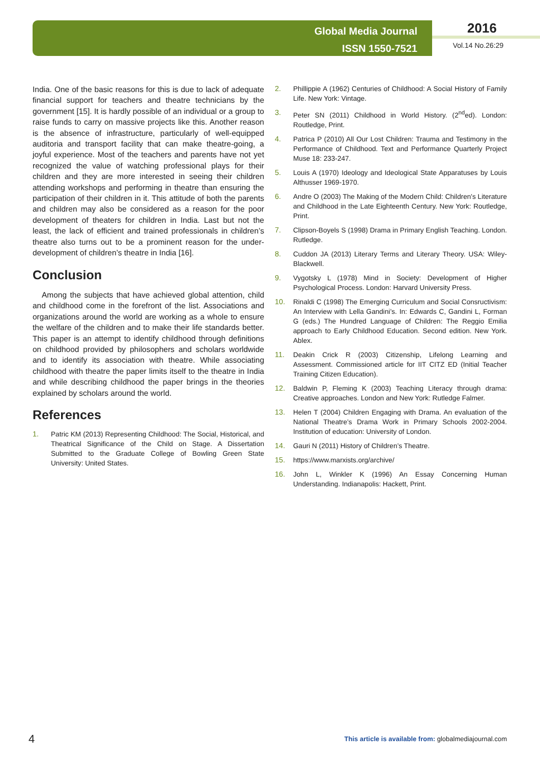Global Media Journal
ISSN 1550-7521
2016
Vol.14 No.26:29
India. One of the basic reasons for this is due to lack of adequate financial support for teachers and theatre technicians by the government [15]. It is hardly possible of an individual or a group to raise funds to carry on massive projects like this. Another reason is the absence of infrastructure, particularly of well-equipped auditoria and transport facility that can make theatre-going, a joyful experience. Most of the teachers and parents have not yet recognized the value of watching professional plays for their children and they are more interested in seeing their children attending workshops and performing in theatre than ensuring the participation of their children in it. This attitude of both the parents and children may also be considered as a reason for the poor development of theaters for children in India. Last but not the least, the lack of efficient and trained professionals in children’s theatre also turns out to be a prominent reason for the under-development of children’s theatre in India [16].
Conclusion
Among the subjects that have achieved global attention, child and childhood come in the forefront of the list. Associations and organizations around the world are working as a whole to ensure the welfare of the children and to make their life standards better. This paper is an attempt to identify childhood through definitions on childhood provided by philosophers and scholars worldwide and to identify its association with theatre. While associating childhood with theatre the paper limits itself to the theatre in India and while describing childhood the paper brings in the theories explained by scholars around the world.
References
1. Patric KM (2013) Representing Childhood: The Social, Historical, and Theatrical Significance of the Child on Stage. A Dissertation Submitted to the Graduate College of Bowling Green State University: United States.
2. Phillippie A (1962) Centuries of Childhood: A Social History of Family Life. New York: Vintage.
3. Peter SN (2011) Childhood in World History. (2<sup>nd</sup>ed). London: Routledge, Print.
4. Patrica P (2010) All Our Lost Children: Trauma and Testimony in the Performance of Childhood. Text and Performance Quarterly Project Muse 18: 233-247.
5. Louis A (1970) Ideology and Ideological State Apparatuses by Louis Althusser 1969-1970.
6. Andre O (2003) The Making of the Modern Child: Children's Literature and Childhood in the Late Eighteenth Century. New York: Routledge, Print.
7. Clipson-Boyels S (1998) Drama in Primary English Teaching. London. Rutledge.
8. Cuddon JA (2013) Literary Terms and Literary Theory. USA: Wiley-Blackwell.
9. Vygotsky L (1978) Mind in Society: Development of Higher Psychological Process. London: Harvard University Press.
10. Rinaldi C (1998) The Emerging Curriculum and Social Consructivism: An Interview with Lella Gandini’s. In: Edwards C, Gandini L, Forman G (eds.) The Hundred Language of Children: The Reggio Emilia approach to Early Childhood Education. Second edition. New York. Ablex.
11. Deakin Crick R (2003) Citizenship, Lifelong Learning and Assessment. Commissioned article for IIT CITZ ED (Initial Teacher Training Citizen Education).
12. Baldwin P, Fleming K (2003) Teaching Literacy through drama: Creative approaches. London and New York: Rutledge Falmer.
13. Helen T (2004) Children Engaging with Drama. An evaluation of the National Theatre’s Drama Work in Primary Schools 2002-2004. Institution of education: University of London.
14. Gauri N (2011) History of Children’s Theatre.
15. https://www.marxists.org/archive/
16. John L, Winkler K (1996) An Essay Concerning Human Understanding. Indianapolis: Hackett, Print.
4
This article is available from: globalmediajournal.com